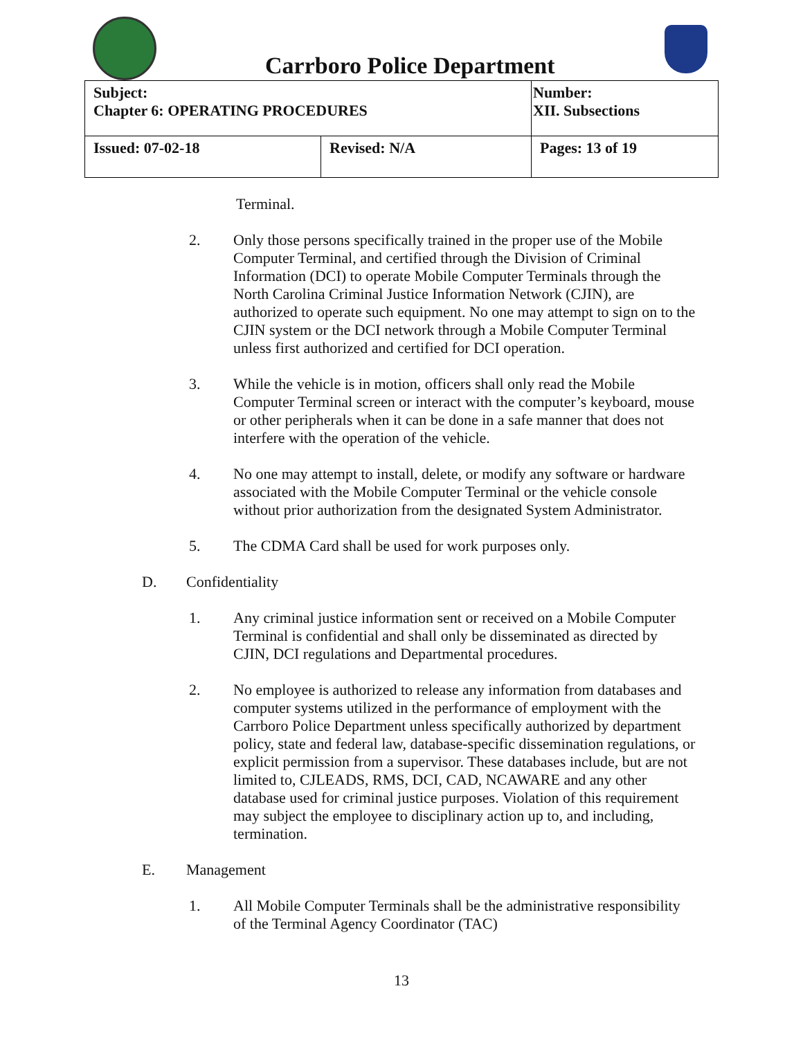Carrboro Police Department
| Subject: Chapter 6: OPERATING PROCEDURES | | Number: XII. Subsections |
| Issued: 07-02-18 | Revised: N/A | Pages: 13 of 19 |
Terminal.
2. Only those persons specifically trained in the proper use of the Mobile Computer Terminal, and certified through the Division of Criminal Information (DCI) to operate Mobile Computer Terminals through the North Carolina Criminal Justice Information Network (CJIN), are authorized to operate such equipment. No one may attempt to sign on to the CJIN system or the DCI network through a Mobile Computer Terminal unless first authorized and certified for DCI operation.
3. While the vehicle is in motion, officers shall only read the Mobile Computer Terminal screen or interact with the computer’s keyboard, mouse or other peripherals when it can be done in a safe manner that does not interfere with the operation of the vehicle.
4. No one may attempt to install, delete, or modify any software or hardware associated with the Mobile Computer Terminal or the vehicle console without prior authorization from the designated System Administrator.
5. The CDMA Card shall be used for work purposes only.
D. Confidentiality
1. Any criminal justice information sent or received on a Mobile Computer Terminal is confidential and shall only be disseminated as directed by CJIN, DCI regulations and Departmental procedures.
2. No employee is authorized to release any information from databases and computer systems utilized in the performance of employment with the Carrboro Police Department unless specifically authorized by department policy, state and federal law, database-specific dissemination regulations, or explicit permission from a supervisor. These databases include, but are not limited to, CJLEADS, RMS, DCI, CAD, NCAWARE and any other database used for criminal justice purposes. Violation of this requirement may subject the employee to disciplinary action up to, and including, termination.
E. Management
1. All Mobile Computer Terminals shall be the administrative responsibility of the Terminal Agency Coordinator (TAC)
13